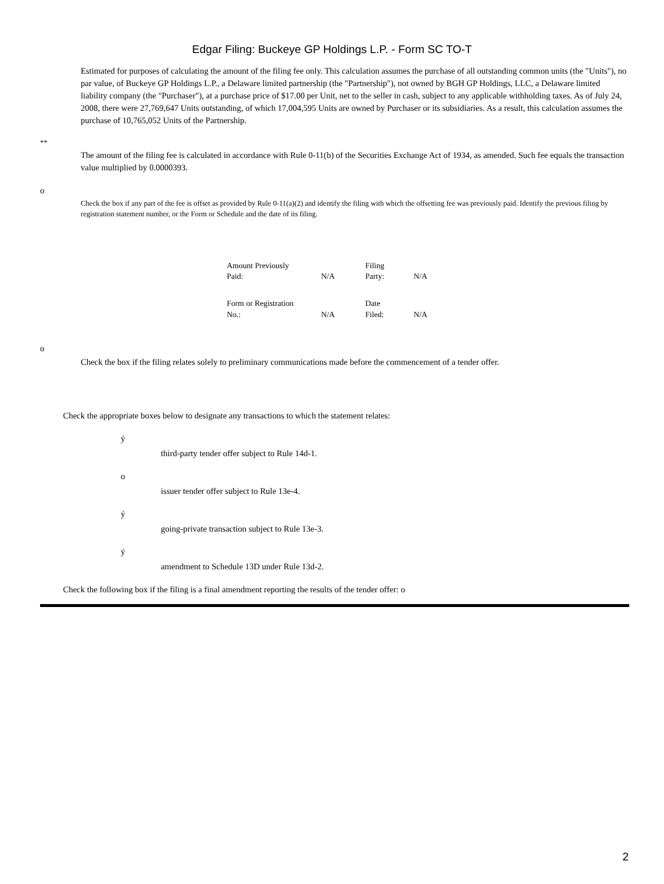Edgar Filing: Buckeye GP Holdings L.P. - Form SC TO-T
Estimated for purposes of calculating the amount of the filing fee only. This calculation assumes the purchase of all outstanding common units (the "Units"), no par value, of Buckeye GP Holdings L.P., a Delaware limited partnership (the "Partnership"), not owned by BGH GP Holdings, LLC, a Delaware limited liability company (the "Purchaser"), at a purchase price of $17.00 per Unit, net to the seller in cash, subject to any applicable withholding taxes. As of July 24, 2008, there were 27,769,647 Units outstanding, of which 17,004,595 Units are owned by Purchaser or its subsidiaries. As a result, this calculation assumes the purchase of 10,765,052 Units of the Partnership.
**
The amount of the filing fee is calculated in accordance with Rule 0-11(b) of the Securities Exchange Act of 1934, as amended. Such fee equals the transaction value multiplied by 0.0000393.
o
Check the box if any part of the fee is offset as provided by Rule 0-11(a)(2) and identify the filing with which the offsetting fee was previously paid. Identify the previous filing by registration statement number, or the Form or Schedule and the date of its filing.
| Amount Previously Paid: | N/A | Filing Party: | N/A |
| Form or Registration No.: | N/A | Date Filed: | N/A |
o
Check the box if the filing relates solely to preliminary communications made before the commencement of a tender offer.
Check the appropriate boxes below to designate any transactions to which the statement relates:
ý
third-party tender offer subject to Rule 14d-1.
o
issuer tender offer subject to Rule 13e-4.
ý
going-private transaction subject to Rule 13e-3.
ý
amendment to Schedule 13D under Rule 13d-2.
Check the following box if the filing is a final amendment reporting the results of the tender offer: o
2